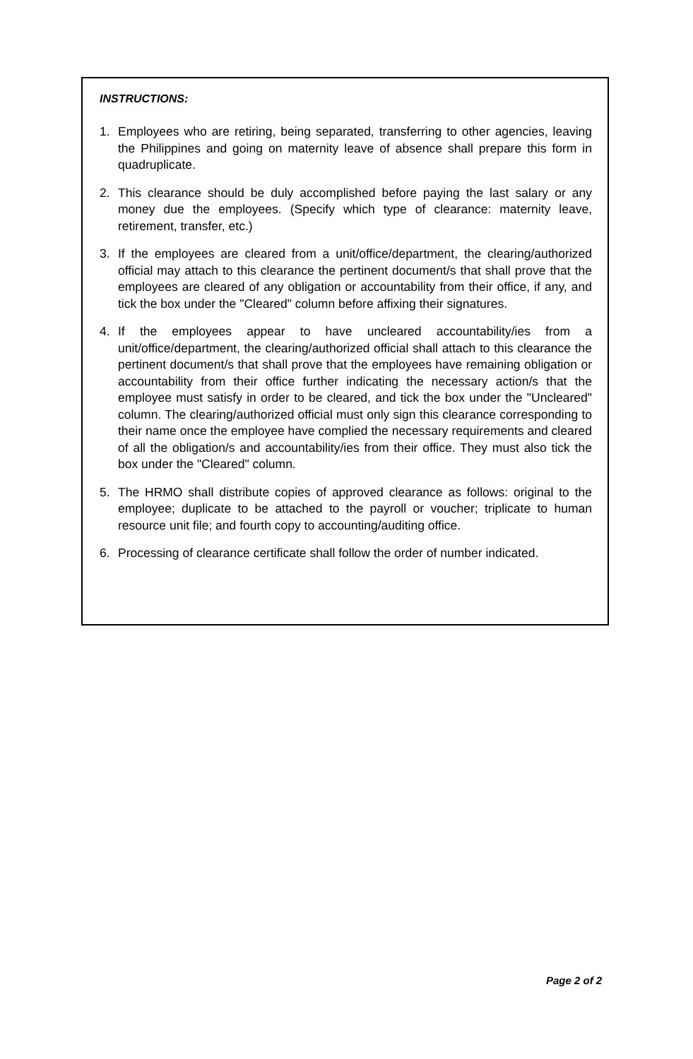INSTRUCTIONS:
1. Employees who are retiring, being separated, transferring to other agencies, leaving the Philippines and going on maternity leave of absence shall prepare this form in quadruplicate.
2. This clearance should be duly accomplished before paying the last salary or any money due the employees. (Specify which type of clearance: maternity leave, retirement, transfer, etc.)
3. If the employees are cleared from a unit/office/department, the clearing/authorized official may attach to this clearance the pertinent document/s that shall prove that the employees are cleared of any obligation or accountability from their office, if any, and tick the box under the "Cleared" column before affixing their signatures.
4. If the employees appear to have uncleared accountability/ies from a unit/office/department, the clearing/authorized official shall attach to this clearance the pertinent document/s that shall prove that the employees have remaining obligation or accountability from their office further indicating the necessary action/s that the employee must satisfy in order to be cleared, and tick the box under the "Uncleared" column. The clearing/authorized official must only sign this clearance corresponding to their name once the employee have complied the necessary requirements and cleared of all the obligation/s and accountability/ies from their office. They must also tick the box under the "Cleared" column.
5. The HRMO shall distribute copies of approved clearance as follows: original to the employee; duplicate to be attached to the payroll or voucher; triplicate to human resource unit file; and fourth copy to accounting/auditing office.
6. Processing of clearance certificate shall follow the order of number indicated.
Page 2 of 2